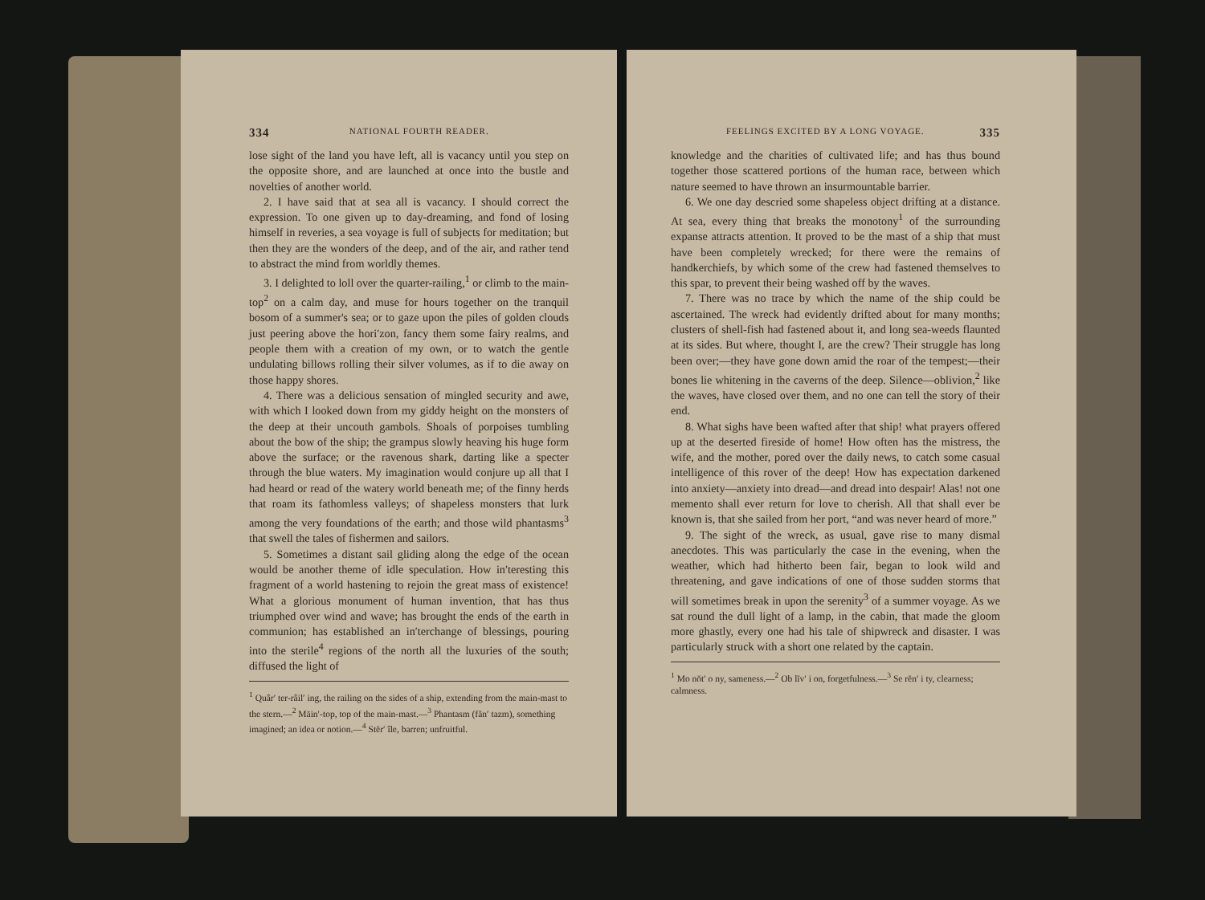334 NATIONAL FOURTH READER.
lose sight of the land you have left, all is vacancy until you step on the opposite shore, and are launched at once into the bustle and novelties of another world.
2. I have said that at sea all is vacancy. I should correct the expression. To one given up to day-dreaming, and fond of losing himself in reveries, a sea voyage is full of subjects for meditation; but then they are the wonders of the deep, and of the air, and rather tend to abstract the mind from worldly themes.
3. I delighted to loll over the quarter-railing,<sup>1</sup> or climb to the main-top<sup>2</sup> on a calm day, and muse for hours together on the tranquil bosom of a summer's sea; or to gaze upon the piles of golden clouds just peering above the hori′zon, fancy them some fairy realms, and people them with a creation of my own, or to watch the gentle undulating billows rolling their silver volumes, as if to die away on those happy shores.
4. There was a delicious sensation of mingled security and awe, with which I looked down from my giddy height on the monsters of the deep at their uncouth gambols. Shoals of porpoises tumbling about the bow of the ship; the grampus slowly heaving his huge form above the surface; or the ravenous shark, darting like a specter through the blue waters. My imagination would conjure up all that I had heard or read of the watery world beneath me; of the finny herds that roam its fathomless valleys; of shapeless monsters that lurk among the very foundations of the earth; and those wild phantasms<sup>3</sup> that swell the tales of fishermen and sailors.
5. Sometimes a distant sail gliding along the edge of the ocean would be another theme of idle speculation. How in′teresting this fragment of a world hastening to rejoin the great mass of existence! What a glorious monument of human invention, that has thus triumphed over wind and wave; has brought the ends of the earth in communion; has established an in′terchange of blessings, pouring into the sterile<sup>4</sup> regions of the north all the luxuries of the south; diffused the light of
<sup>1</sup> Quâr′ ter-râil′ ing, the railing on the sides of a ship, extending from the main-mast to the stern.—<sup>2</sup> Māin′-top, top of the main-mast.—<sup>3</sup> Phantasm (făn′ tazm), something imagined; an idea or notion.—<sup>4</sup> Stĕr′ île, barren; unfruitful.
FEELINGS EXCITED BY A LONG VOYAGE. 335
knowledge and the charities of cultivated life; and has thus bound together those scattered portions of the human race, between which nature seemed to have thrown an insurmountable barrier.
6. We one day descried some shapeless object drifting at a distance. At sea, every thing that breaks the monotony<sup>1</sup> of the surrounding expanse attracts attention. It proved to be the mast of a ship that must have been completely wrecked; for there were the remains of handkerchiefs, by which some of the crew had fastened themselves to this spar, to prevent their being washed off by the waves.
7. There was no trace by which the name of the ship could be ascertained. The wreck had evidently drifted about for many months; clusters of shell-fish had fastened about it, and long sea-weeds flaunted at its sides. But where, thought I, are the crew? Their struggle has long been over;—they have gone down amid the roar of the tempest;—their bones lie whitening in the caverns of the deep. Silence—oblivion,<sup>2</sup> like the waves, have closed over them, and no one can tell the story of their end.
8. What sighs have been wafted after that ship! what prayers offered up at the deserted fireside of home! How often has the mistress, the wife, and the mother, pored over the daily news, to catch some casual intelligence of this rover of the deep! How has expectation darkened into anxiety—anxiety into dread—and dread into despair! Alas! not one memento shall ever return for love to cherish. All that shall ever be known is, that she sailed from her port, “and was never heard of more.”
9. The sight of the wreck, as usual, gave rise to many dismal anecdotes. This was particularly the case in the evening, when the weather, which had hitherto been fair, began to look wild and threatening, and gave indications of one of those sudden storms that will sometimes break in upon the serenity<sup>3</sup> of a summer voyage. As we sat round the dull light of a lamp, in the cabin, that made the gloom more ghastly, every one had his tale of shipwreck and disaster. I was particularly struck with a short one related by the captain.
<sup>1</sup> Mo nŏt′ o ny, sameness.—<sup>2</sup> Ob lĭv′ i on, forgetfulness.—<sup>3</sup> Se rĕn′ i ty, clearness; calmness.